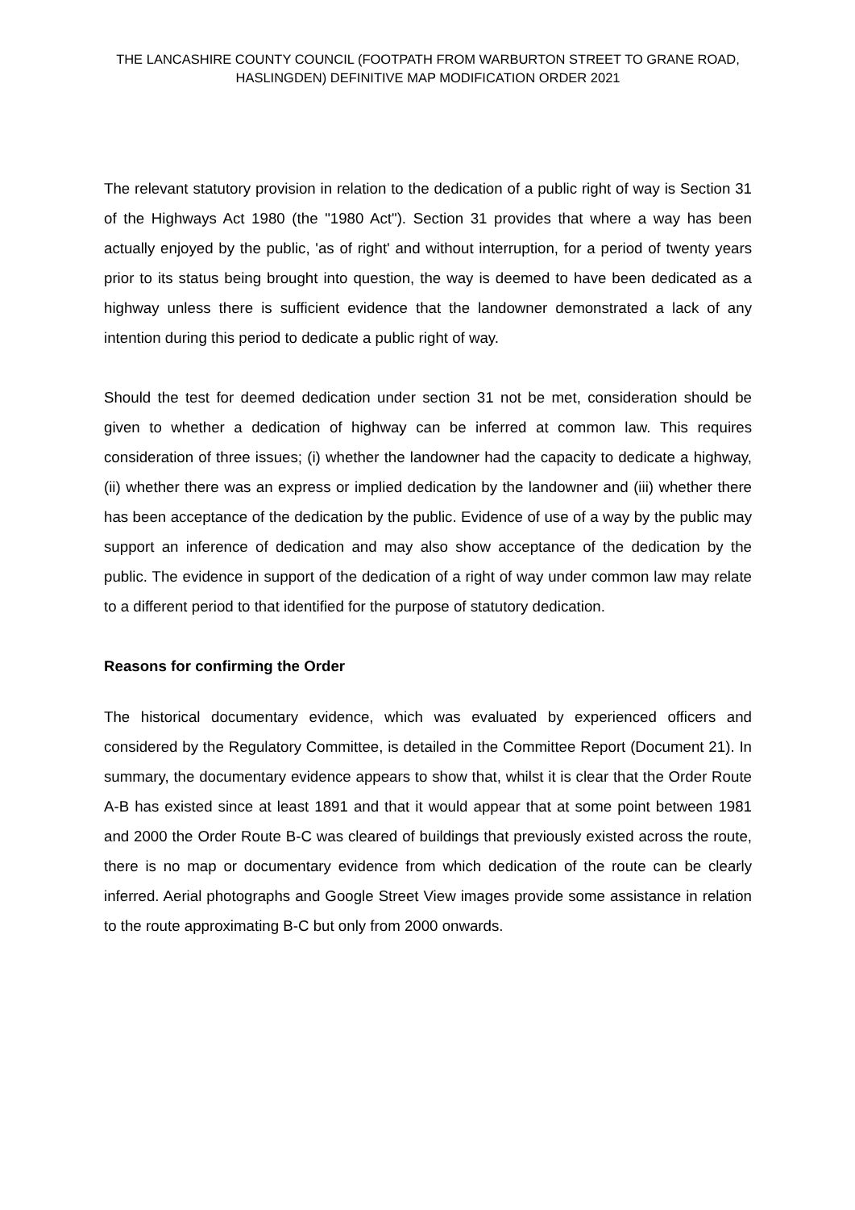THE LANCASHIRE COUNTY COUNCIL (FOOTPATH FROM WARBURTON STREET TO GRANE ROAD, HASLINGDEN) DEFINITIVE MAP MODIFICATION ORDER 2021
The relevant statutory provision in relation to the dedication of a public right of way is Section 31 of the Highways Act 1980 (the "1980 Act"). Section 31 provides that where a way has been actually enjoyed by the public, 'as of right' and without interruption, for a period of twenty years prior to its status being brought into question, the way is deemed to have been dedicated as a highway unless there is sufficient evidence that the landowner demonstrated a lack of any intention during this period to dedicate a public right of way.
Should the test for deemed dedication under section 31 not be met, consideration should be given to whether a dedication of highway can be inferred at common law. This requires consideration of three issues; (i) whether the landowner had the capacity to dedicate a highway, (ii) whether there was an express or implied dedication by the landowner and (iii) whether there has been acceptance of the dedication by the public. Evidence of use of a way by the public may support an inference of dedication and may also show acceptance of the dedication by the public. The evidence in support of the dedication of a right of way under common law may relate to a different period to that identified for the purpose of statutory dedication.
Reasons for confirming the Order
The historical documentary evidence, which was evaluated by experienced officers and considered by the Regulatory Committee, is detailed in the Committee Report (Document 21). In summary, the documentary evidence appears to show that, whilst it is clear that the Order Route A-B has existed since at least 1891 and that it would appear that at some point between 1981 and 2000 the Order Route B-C was cleared of buildings that previously existed across the route, there is no map or documentary evidence from which dedication of the route can be clearly inferred. Aerial photographs and Google Street View images provide some assistance in relation to the route approximating B-C but only from 2000 onwards.